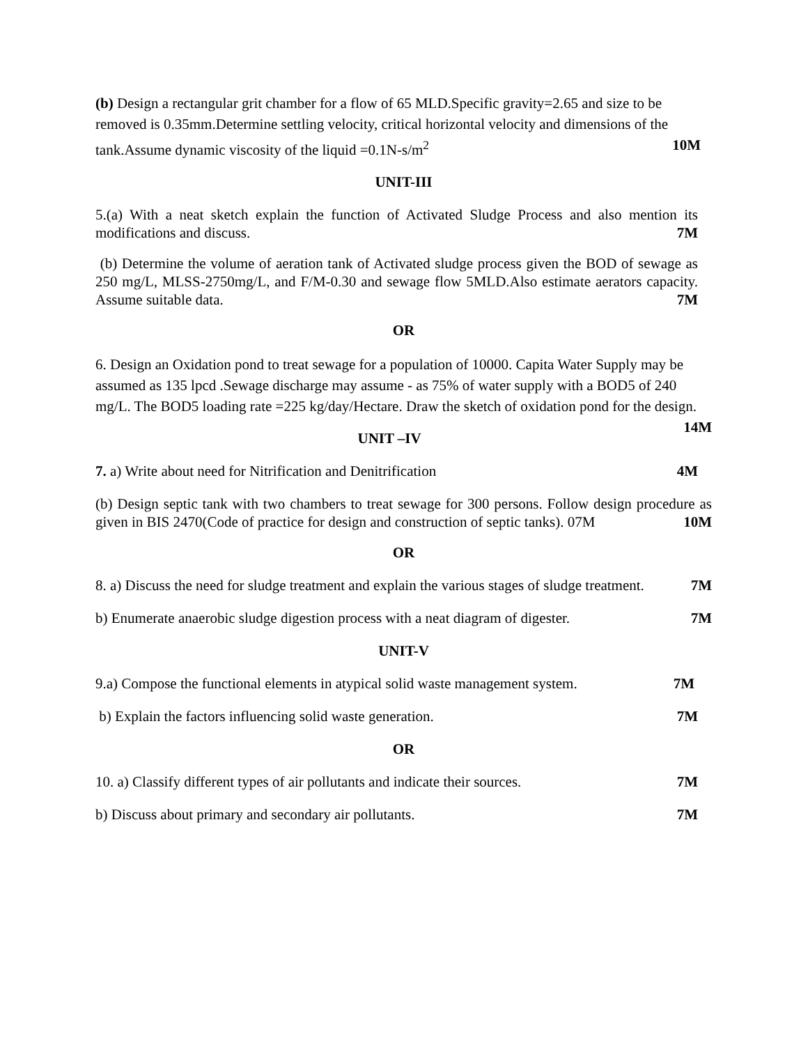(b) Design a rectangular grit chamber for a flow of 65 MLD.Specific gravity=2.65 and size to be removed is 0.35mm.Determine settling velocity, critical horizontal velocity and dimensions of the tank.Assume dynamic viscosity of the liquid =0.1N-s/m<sup>2</sup> 10M
UNIT-III
5.(a) With a neat sketch explain the function of Activated Sludge Process and also mention its modifications and discuss. 7M
(b) Determine the volume of aeration tank of Activated sludge process given the BOD of sewage as 250 mg/L, MLSS-2750mg/L, and F/M-0.30 and sewage flow 5MLD.Also estimate aerators capacity. Assume suitable data. 7M
OR
6. Design an Oxidation pond to treat sewage for a population of 10000. Capita Water Supply may be assumed as 135 lpcd .Sewage discharge may assume - as 75% of water supply with a BOD5 of 240 mg/L. The BOD5 loading rate =225 kg/day/Hectare. Draw the sketch of oxidation pond for the design. 14M
UNIT –IV
7. a) Write about need for Nitrification and Denitrification 4M
(b) Design septic tank with two chambers to treat sewage for 300 persons. Follow design procedure as given in BIS 2470(Code of practice for design and construction of septic tanks). 07M 10M
OR
8. a) Discuss the need for sludge treatment and explain the various stages of sludge treatment. 7M
b) Enumerate anaerobic sludge digestion process with a neat diagram of digester. 7M
UNIT-V
9.a) Compose the functional elements in atypical solid waste management system. 7M
b) Explain the factors influencing solid waste generation. 7M
OR
10. a) Classify different types of air pollutants and indicate their sources. 7M
b) Discuss about primary and secondary air pollutants. 7M